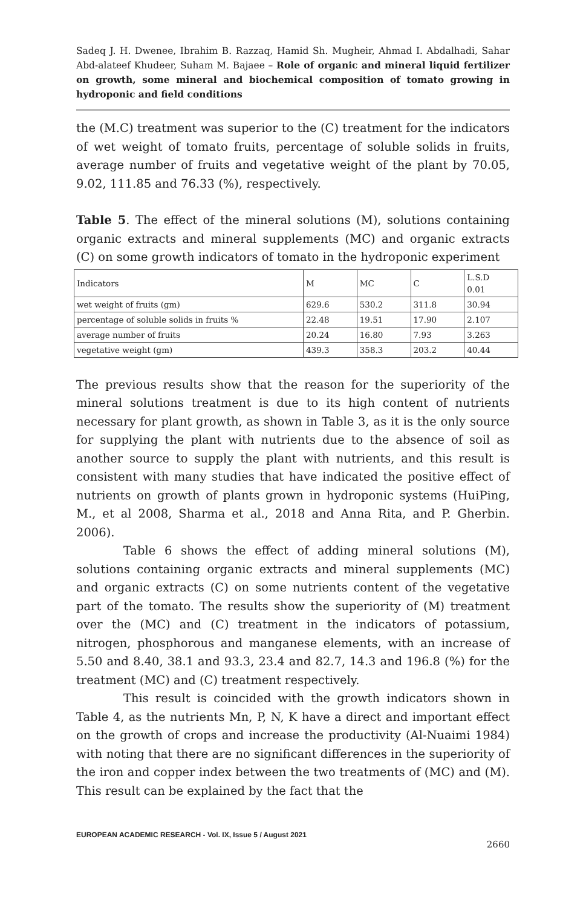Sadeq J. H. Dwenee, Ibrahim B. Razzaq, Hamid Sh. Mugheir, Ahmad I. Abdalhadi, Sahar Abd-alateef Khudeer, Suham M. Bajaee – Role of organic and mineral liquid fertilizer on growth, some mineral and biochemical composition of tomato growing in hydroponic and field conditions
the (M.C) treatment was superior to the (C) treatment for the indicators of wet weight of tomato fruits, percentage of soluble solids in fruits, average number of fruits and vegetative weight of the plant by 70.05, 9.02, 111.85 and 76.33 (%), respectively.
Table 5. The effect of the mineral solutions (M), solutions containing organic extracts and mineral supplements (MC) and organic extracts (C) on some growth indicators of tomato in the hydroponic experiment
| Indicators | M | MC | C | L.S.D 0.01 |
| wet weight of fruits (gm) | 629.6 | 530.2 | 311.8 | 30.94 |
| percentage of soluble solids in fruits % | 22.48 | 19.51 | 17.90 | 2.107 |
| average number of fruits | 20.24 | 16.80 | 7.93 | 3.263 |
| vegetative weight (gm) | 439.3 | 358.3 | 203.2 | 40.44 |
The previous results show that the reason for the superiority of the mineral solutions treatment is due to its high content of nutrients necessary for plant growth, as shown in Table 3, as it is the only source for supplying the plant with nutrients due to the absence of soil as another source to supply the plant with nutrients, and this result is consistent with many studies that have indicated the positive effect of nutrients on growth of plants grown in hydroponic systems (HuiPing, M., et al 2008, Sharma et al., 2018 and Anna Rita, and P. Gherbin. 2006).
Table 6 shows the effect of adding mineral solutions (M), solutions containing organic extracts and mineral supplements (MC) and organic extracts (C) on some nutrients content of the vegetative part of the tomato. The results show the superiority of (M) treatment over the (MC) and (C) treatment in the indicators of potassium, nitrogen, phosphorous and manganese elements, with an increase of 5.50 and 8.40, 38.1 and 93.3, 23.4 and 82.7, 14.3 and 196.8 (%) for the treatment (MC) and (C) treatment respectively.
This result is coincided with the growth indicators shown in Table 4, as the nutrients Mn, P, N, K have a direct and important effect on the growth of crops and increase the productivity (Al-Nuaimi 1984) with noting that there are no significant differences in the superiority of the iron and copper index between the two treatments of (MC) and (M). This result can be explained by the fact that the
EUROPEAN ACADEMIC RESEARCH - Vol. IX, Issue 5 / August 2021
2660